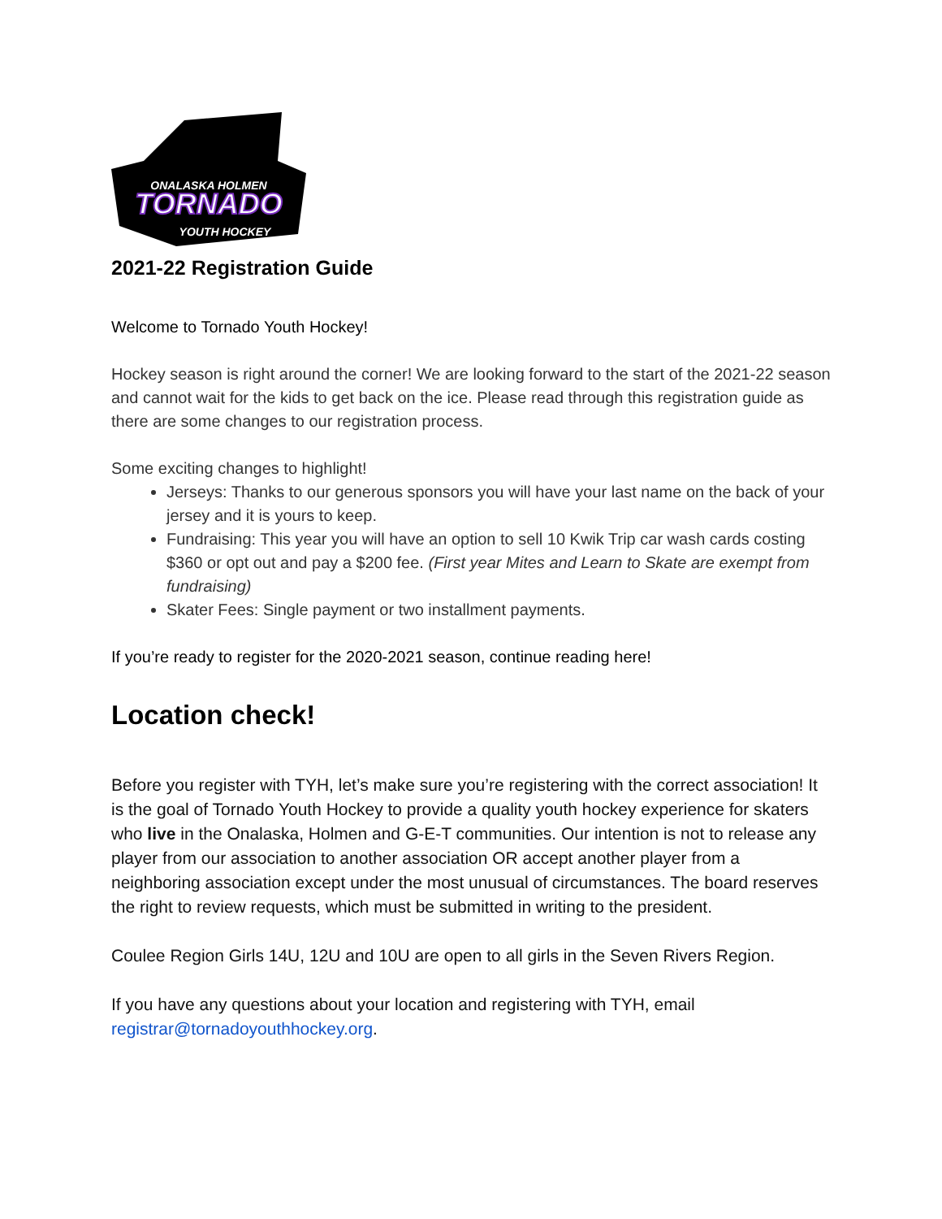ONALASKA HOLMEN
TORNADO
YOUTH HOCKEY
2021-22 Registration Guide
Welcome to Tornado Youth Hockey!
Hockey season is right around the corner! We are looking forward to the start of the 2021-22 season and cannot wait for the kids to get back on the ice. Please read through this registration guide as there are some changes to our registration process.
Some exciting changes to highlight!
Jerseys: Thanks to our generous sponsors you will have your last name on the back of your jersey and it is yours to keep.
Fundraising: This year you will have an option to sell 10 Kwik Trip car wash cards costing $360 or opt out and pay a $200 fee. (First year Mites and Learn to Skate are exempt from fundraising)
Skater Fees: Single payment or two installment payments.
If you’re ready to register for the 2020-2021 season, continue reading here!
Location check!
Before you register with TYH, let’s make sure you’re registering with the correct association! It is the goal of Tornado Youth Hockey to provide a quality youth hockey experience for skaters who live in the Onalaska, Holmen and G-E-T communities. Our intention is not to release any player from our association to another association OR accept another player from a neighboring association except under the most unusual of circumstances. The board reserves the right to review requests, which must be submitted in writing to the president.
Coulee Region Girls 14U, 12U and 10U are open to all girls in the Seven Rivers Region.
If you have any questions about your location and registering with TYH, email registrar@tornadoyouthhockey.org.